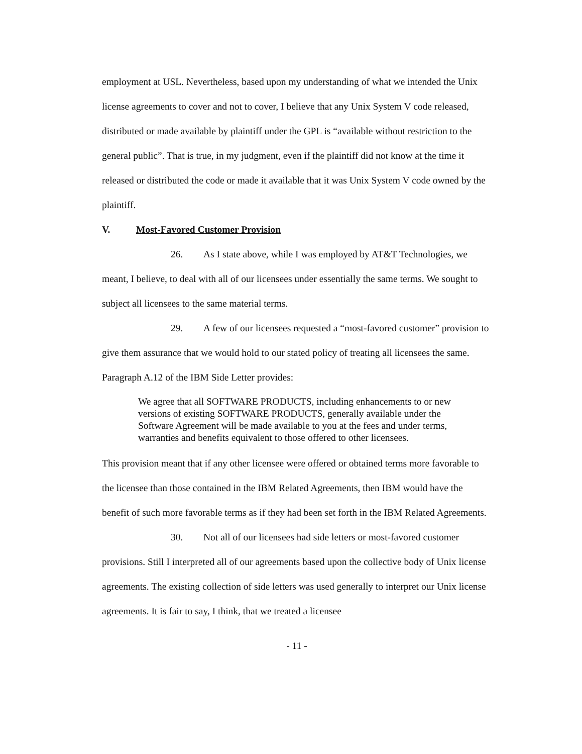employment at USL. Nevertheless, based upon my understanding of what we intended the Unix license agreements to cover and not to cover, I believe that any Unix System V code released, distributed or made available by plaintiff under the GPL is “available without restriction to the general public”. That is true, in my judgment, even if the plaintiff did not know at the time it released or distributed the code or made it available that it was Unix System V code owned by the plaintiff.
V. Most-Favored Customer Provision
26. As I state above, while I was employed by AT&T Technologies, we meant, I believe, to deal with all of our licensees under essentially the same terms. We sought to subject all licensees to the same material terms.
29. A few of our licensees requested a “most-favored customer” provision to give them assurance that we would hold to our stated policy of treating all licensees the same. Paragraph A.12 of the IBM Side Letter provides:
We agree that all SOFTWARE PRODUCTS, including enhancements to or new versions of existing SOFTWARE PRODUCTS, generally available under the Software Agreement will be made available to you at the fees and under terms, warranties and benefits equivalent to those offered to other licensees.
This provision meant that if any other licensee were offered or obtained terms more favorable to the licensee than those contained in the IBM Related Agreements, then IBM would have the benefit of such more favorable terms as if they had been set forth in the IBM Related Agreements.
30. Not all of our licensees had side letters or most-favored customer provisions. Still I interpreted all of our agreements based upon the collective body of Unix license agreements. The existing collection of side letters was used generally to interpret our Unix license agreements. It is fair to say, I think, that we treated a licensee
- 11 -